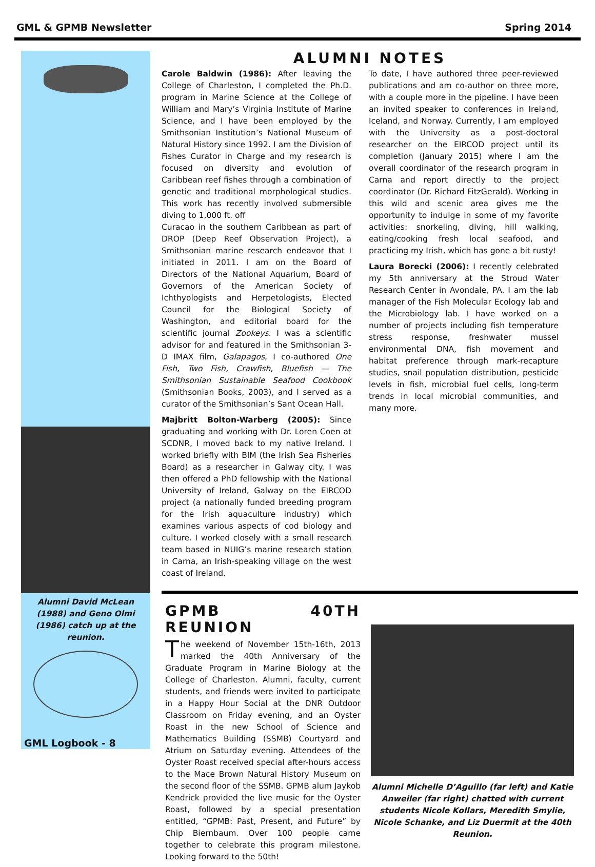GML & GPMB Newsletter Spring 2014
Alumni David McLean (1988) and Geno Olmi (1986) catch up at the reunion.
GML Logbook - 8
ALUMNI NOTES
Carole Baldwin (1986): After leaving the College of Charleston, I completed the Ph.D. program in Marine Science at the College of William and Mary’s Virginia Institute of Marine Science, and I have been employed by the Smithsonian Institution’s National Museum of Natural History since 1992. I am the Division of Fishes Curator in Charge and my research is focused on diversity and evolution of Caribbean reef fishes through a combination of genetic and traditional morphological studies. This work has recently involved submersible diving to 1,000 ft. off
Curacao in the southern Caribbean as part of DROP (Deep Reef Observation Project), a Smithsonian marine research endeavor that I initiated in 2011. I am on the Board of Directors of the National Aquarium, Board of Governors of the American Society of Ichthyologists and Herpetologists, Elected Council for the Biological Society of Washington, and editorial board for the scientific journal Zookeys. I was a scientific advisor for and featured in the Smithsonian 3-D IMAX film, Galapagos, I co-authored One Fish, Two Fish, Crawfish, Bluefish — The Smithsonian Sustainable Seafood Cookbook (Smithsonian Books, 2003), and I served as a curator of the Smithsonian’s Sant Ocean Hall.
Majbritt Bolton-Warberg (2005): Since graduating and working with Dr. Loren Coen at SCDNR, I moved back to my native Ireland. I worked briefly with BIM (the Irish Sea Fisheries Board) as a researcher in Galway city. I was then offered a PhD fellowship with the National University of Ireland, Galway on the EIRCOD project (a nationally funded breeding program for the Irish aquaculture industry) which examines various aspects of cod biology and culture. I worked closely with a small research team based in NUIG’s marine research station in Carna, an Irish-speaking village on the west coast of Ireland.
To date, I have authored three peer-reviewed publications and am co-author on three more, with a couple more in the pipeline. I have been an invited speaker to conferences in Ireland, Iceland, and Norway. Currently, I am employed with the University as a post-doctoral researcher on the EIRCOD project until its completion (January 2015) where I am the overall coordinator of the research program in Carna and report directly to the project coordinator (Dr. Richard FitzGerald). Working in this wild and scenic area gives me the opportunity to indulge in some of my favorite activities: snorkeling, diving, hill walking, eating/cooking fresh local seafood, and practicing my Irish, which has gone a bit rusty!
Laura Borecki (2006): I recently celebrated my 5th anniversary at the Stroud Water Research Center in Avondale, PA. I am the lab manager of the Fish Molecular Ecology lab and the Microbiology lab. I have worked on a number of projects including fish temperature stress response, freshwater mussel environmental DNA, fish movement and habitat preference through mark-recapture studies, snail population distribution, pesticide levels in fish, microbial fuel cells, long-term trends in local microbial communities, and many more.
GPMB 40TH REUNION
The weekend of November 15th-16th, 2013 marked the 40th Anniversary of the Graduate Program in Marine Biology at the College of Charleston. Alumni, faculty, current students, and friends were invited to participate in a Happy Hour Social at the DNR Outdoor Classroom on Friday evening, and an Oyster Roast in the new School of Science and Mathematics Building (SSMB) Courtyard and Atrium on Saturday evening. Attendees of the Oyster Roast received special after-hours access to the Mace Brown Natural History Museum on the second floor of the SSMB. GPMB alum Jaykob Kendrick provided the live music for the Oyster Roast, followed by a special presentation entitled, “GPMB: Past, Present, and Future” by Chip Biernbaum. Over 100 people came together to celebrate this program milestone. Looking forward to the 50th!
Alumni Michelle D’Aguillo (far left) and Katie Anweiler (far right) chatted with current students Nicole Kollars, Meredith Smylie, Nicole Schanke, and Liz Duermit at the 40th Reunion.